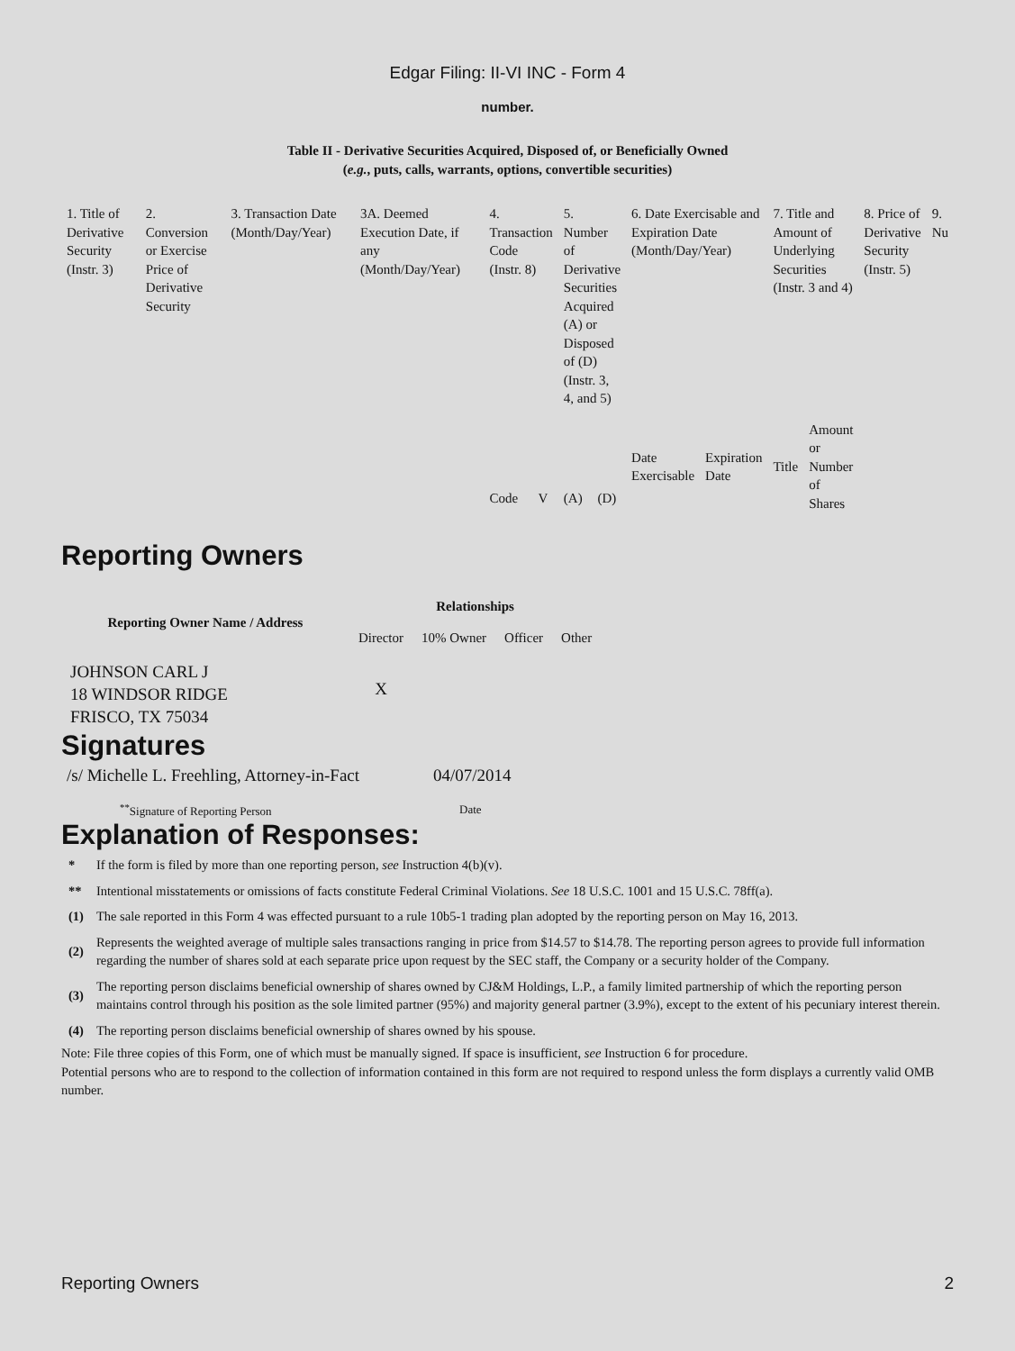Edgar Filing: II-VI INC - Form 4
number.
Table II - Derivative Securities Acquired, Disposed of, or Beneficially Owned
(e.g., puts, calls, warrants, options, convertible securities)
| 1. Title of Derivative Security (Instr. 3) | 2. Conversion or Exercise Price of Derivative Security | 3. Transaction Date (Month/Day/Year) | 3A. Deemed Execution Date, if any (Month/Day/Year) | 4. Transaction Code (Instr. 8) | | 5. Number of Derivative Securities Acquired (A) or Disposed of (D) (Instr. 3, 4, and 5) | | 6. Date Exercisable and Expiration Date (Month/Day/Year) | | 7. Title and Amount of Underlying Securities (Instr. 3 and 4) | | 8. Price of Derivative Security (Instr. 5) | 9. Nu |
| | | | | Code | V | (A) | (D) | Date Exercisable | Expiration Date | Title | Amount or Number of Shares | | |
Reporting Owners
| Reporting Owner Name / Address | Relationships | | | |
| --- | --- | --- | --- | --- |
| | Director | 10% Owner | Officer | Other |
| JOHNSON CARL J 18 WINDSOR RIDGE FRISCO, TX 75034 | X | | | |
Signatures
| /s/ Michelle L. Freehling, Attorney-in-Fact | 04/07/2014 |
| <sup>**</sup> Signature of Reporting Person | Date |
Explanation of Responses:
| * | If the form is filed by more than one reporting person, see Instruction 4(b)(v). |
| ** | Intentional misstatements or omissions of facts constitute Federal Criminal Violations. See 18 U.S.C. 1001 and 15 U.S.C. 78ff(a). |
| (1) | The sale reported in this Form 4 was effected pursuant to a rule 10b5-1 trading plan adopted by the reporting person on May 16, 2013. |
| (2) | Represents the weighted average of multiple sales transactions ranging in price from $14.57 to $14.78. The reporting person agrees to provide full information regarding the number of shares sold at each separate price upon request by the SEC staff, the Company or a security holder of the Company. |
| (3) | The reporting person disclaims beneficial ownership of shares owned by CJ&M Holdings, L.P., a family limited partnership of which the reporting person maintains control through his position as the sole limited partner (95%) and majority general partner (3.9%), except to the extent of his pecuniary interest therein. |
| (4) | The reporting person disclaims beneficial ownership of shares owned by his spouse. |
Note: File three copies of this Form, one of which must be manually signed. If space is insufficient, see Instruction 6 for procedure.
Potential persons who are to respond to the collection of information contained in this form are not required to respond unless the form displays a currently valid OMB number.
Reporting Owners 2